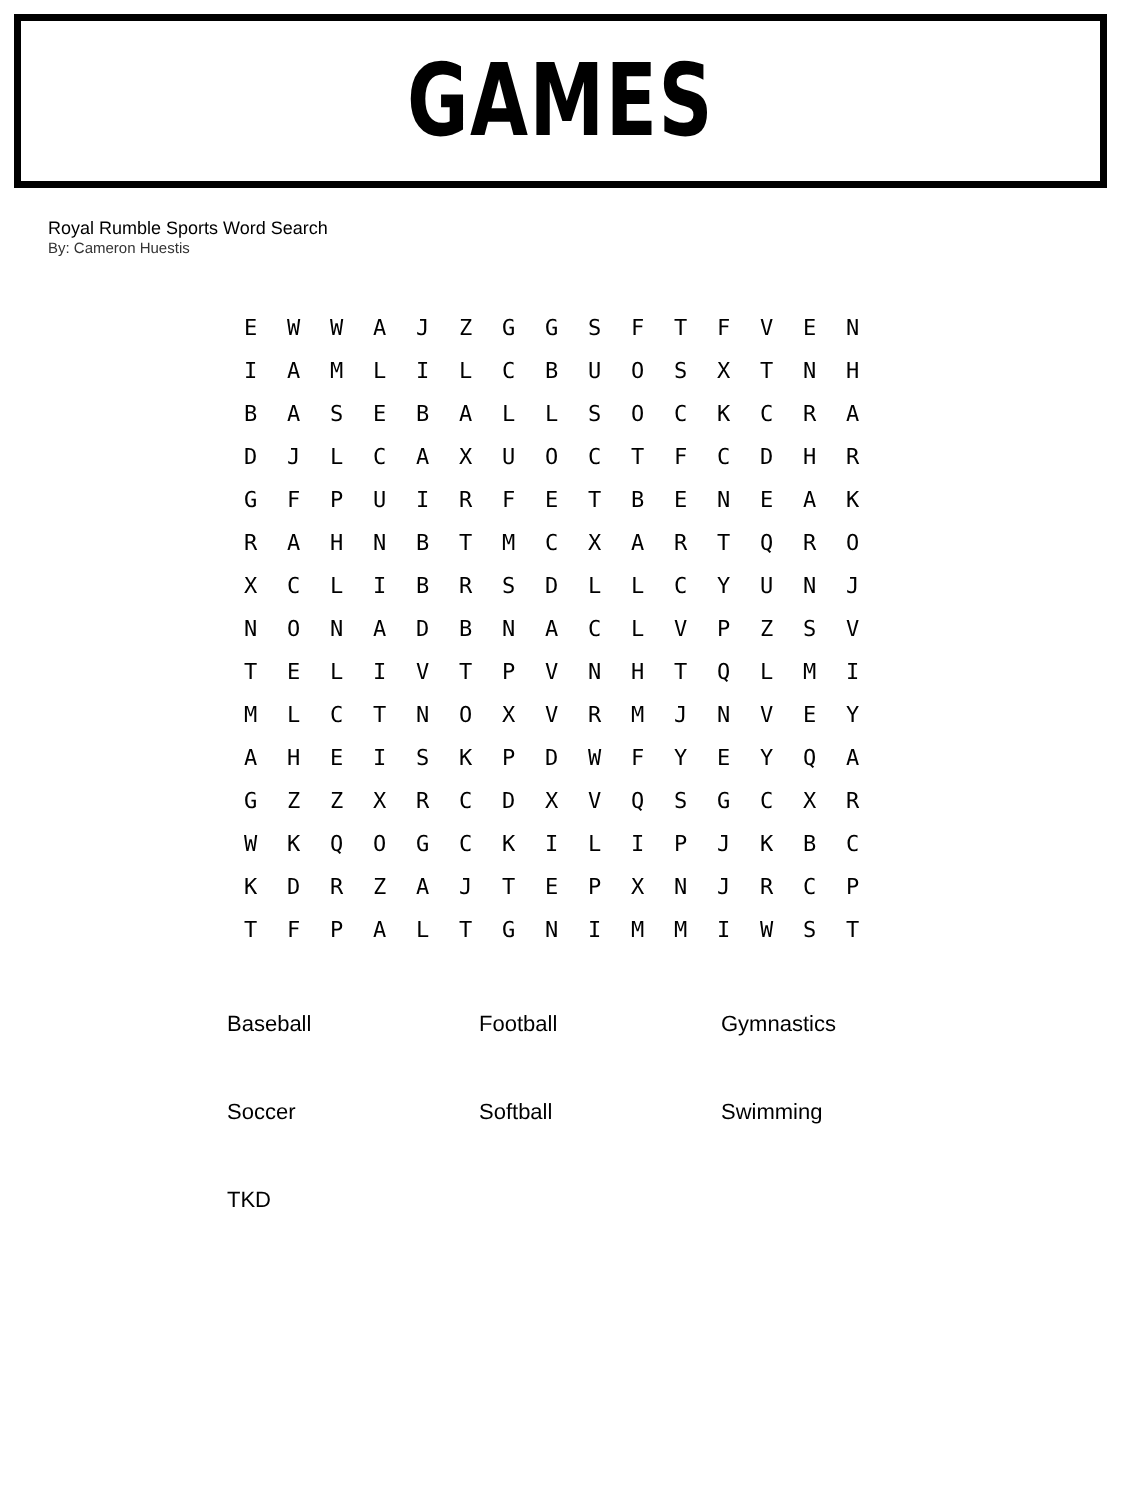GAMES
Royal Rumble Sports Word Search
By: Cameron Huestis
| E | W | W | A | J | Z | G | G | S | F | T | F | V | E | N |
| I | A | M | L | I | L | C | B | U | O | S | X | T | N | H |
| B | A | S | E | B | A | L | L | S | O | C | K | C | R | A |
| D | J | L | C | A | X | U | O | C | T | F | C | D | H | R |
| G | F | P | U | I | R | F | E | T | B | E | N | E | A | K |
| R | A | H | N | B | T | M | C | X | A | R | T | Q | R | O |
| X | C | L | I | B | R | S | D | L | L | C | Y | U | N | J |
| N | O | N | A | D | B | N | A | C | L | V | P | Z | S | V |
| T | E | L | I | V | T | P | V | N | H | T | Q | L | M | I |
| M | L | C | T | N | O | X | V | R | M | J | N | V | E | Y |
| A | H | E | I | S | K | P | D | W | F | Y | E | Y | Q | A |
| G | Z | Z | X | R | C | D | X | V | Q | S | G | C | X | R |
| W | K | Q | O | G | C | K | I | L | I | P | J | K | B | C |
| K | D | R | Z | A | J | T | E | P | X | N | J | R | C | P |
| T | F | P | A | L | T | G | N | I | M | M | I | W | S | T |
| Baseball | Football | Gymnastics |
| Soccer | Softball | Swimming |
| TKD | | |